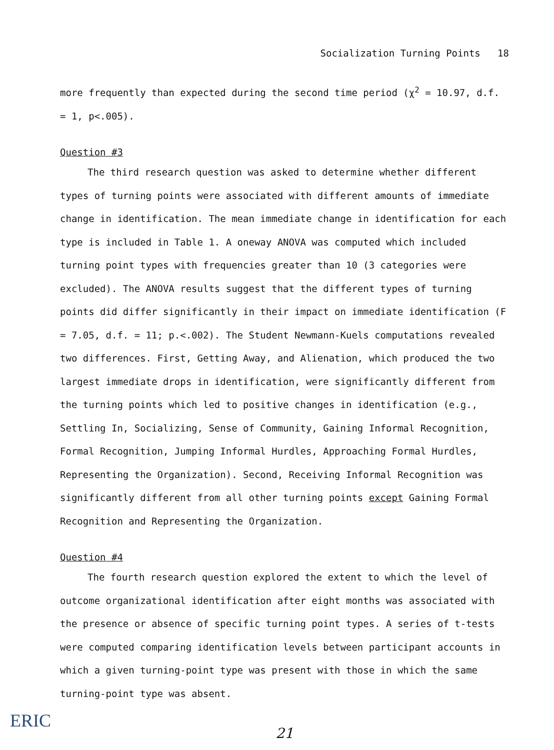Socialization Turning Points 18
more frequently than expected during the second time period (χ<sup>2</sup> = 10.97, d.f. = 1, p<.005).
Question #3
The third research question was asked to determine whether different types of turning points were associated with different amounts of immediate change in identification. The mean immediate change in identification for each type is included in Table 1. A oneway ANOVA was computed which included turning point types with frequencies greater than 10 (3 categories were excluded). The ANOVA results suggest that the different types of turning points did differ significantly in their impact on immediate identification (F = 7.05, d.f. = 11; p.<.002). The Student Newmann-Kuels computations revealed two differences. First, Getting Away, and Alienation, which produced the two largest immediate drops in identification, were significantly different from the turning points which led to positive changes in identification (e.g., Settling In, Socializing, Sense of Community, Gaining Informal Recognition, Formal Recognition, Jumping Informal Hurdles, Approaching Formal Hurdles, Representing the Organization). Second, Receiving Informal Recognition was significantly different from all other turning points except Gaining Formal Recognition and Representing the Organization.
Question #4
The fourth research question explored the extent to which the level of outcome organizational identification after eight months was associated with the presence or absence of specific turning point types. A series of t-tests were computed comparing identification levels between participant accounts in which a given turning-point type was present with those in which the same turning-point type was absent.
21
ERIC